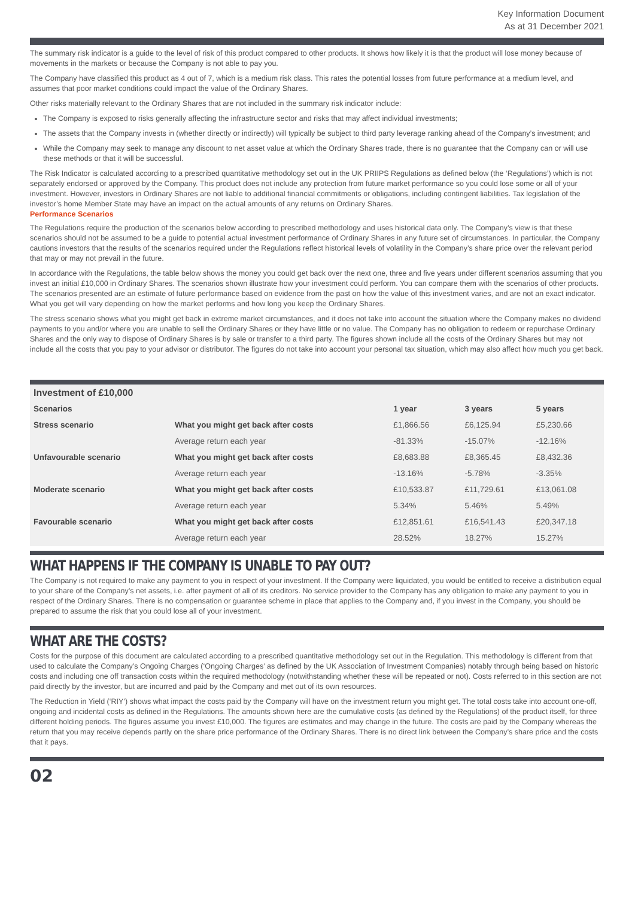Key Information Document
As at 31 December 2021
The summary risk indicator is a guide to the level of risk of this product compared to other products. It shows how likely it is that the product will lose money because of movements in the markets or because the Company is not able to pay you.
The Company have classified this product as 4 out of 7, which is a medium risk class. This rates the potential losses from future performance at a medium level, and assumes that poor market conditions could impact the value of the Ordinary Shares.
Other risks materially relevant to the Ordinary Shares that are not included in the summary risk indicator include:
The Company is exposed to risks generally affecting the infrastructure sector and risks that may affect individual investments;
The assets that the Company invests in (whether directly or indirectly) will typically be subject to third party leverage ranking ahead of the Company’s investment; and
While the Company may seek to manage any discount to net asset value at which the Ordinary Shares trade, there is no guarantee that the Company can or will use these methods or that it will be successful.
The Risk Indicator is calculated according to a prescribed quantitative methodology set out in the UK PRIIPS Regulations as defined below (the ‘Regulations’) which is not separately endorsed or approved by the Company. This product does not include any protection from future market performance so you could lose some or all of your investment. However, investors in Ordinary Shares are not liable to additional financial commitments or obligations, including contingent liabilities. Tax legislation of the investor’s home Member State may have an impact on the actual amounts of any returns on Ordinary Shares.
Performance Scenarios
The Regulations require the production of the scenarios below according to prescribed methodology and uses historical data only. The Company’s view is that these scenarios should not be assumed to be a guide to potential actual investment performance of Ordinary Shares in any future set of circumstances. In particular, the Company cautions investors that the results of the scenarios required under the Regulations reflect historical levels of volatility in the Company’s share price over the relevant period that may or may not prevail in the future.
In accordance with the Regulations, the table below shows the money you could get back over the next one, three and five years under different scenarios assuming that you invest an initial £10,000 in Ordinary Shares. The scenarios shown illustrate how your investment could perform. You can compare them with the scenarios of other products. The scenarios presented are an estimate of future performance based on evidence from the past on how the value of this investment varies, and are not an exact indicator. What you get will vary depending on how the market performs and how long you keep the Ordinary Shares.
The stress scenario shows what you might get back in extreme market circumstances, and it does not take into account the situation where the Company makes no dividend payments to you and/or where you are unable to sell the Ordinary Shares or they have little or no value. The Company has no obligation to redeem or repurchase Ordinary Shares and the only way to dispose of Ordinary Shares is by sale or transfer to a third party. The figures shown include all the costs of the Ordinary Shares but may not include all the costs that you pay to your advisor or distributor. The figures do not take into account your personal tax situation, which may also affect how much you get back.
| Investment of £10,000 | | | | |
| Scenarios | | 1 year | 3 years | 5 years |
| Stress scenario | What you might get back after costs | £1,866.56 | £6,125.94 | £5,230.66 |
| | Average return each year | -81.33% | -15.07% | -12.16% |
| Unfavourable scenario | What you might get back after costs | £8,683.88 | £8,365.45 | £8,432.36 |
| | Average return each year | -13.16% | -5.78% | -3.35% |
| Moderate scenario | What you might get back after costs | £10,533.87 | £11,729.61 | £13,061.08 |
| | Average return each year | 5.34% | 5.46% | 5.49% |
| Favourable scenario | What you might get back after costs | £12,851.61 | £16,541.43 | £20,347.18 |
| | Average return each year | 28.52% | 18.27% | 15.27% |
WHAT HAPPENS IF THE COMPANY IS UNABLE TO PAY OUT?
The Company is not required to make any payment to you in respect of your investment. If the Company were liquidated, you would be entitled to receive a distribution equal to your share of the Company’s net assets, i.e. after payment of all of its creditors. No service provider to the Company has any obligation to make any payment to you in respect of the Ordinary Shares. There is no compensation or guarantee scheme in place that applies to the Company and, if you invest in the Company, you should be prepared to assume the risk that you could lose all of your investment.
WHAT ARE THE COSTS?
Costs for the purpose of this document are calculated according to a prescribed quantitative methodology set out in the Regulation. This methodology is different from that used to calculate the Company’s Ongoing Charges (‘Ongoing Charges’ as defined by the UK Association of Investment Companies) notably through being based on historic costs and including one off transaction costs within the required methodology (notwithstanding whether these will be repeated or not). Costs referred to in this section are not paid directly by the investor, but are incurred and paid by the Company and met out of its own resources.
The Reduction in Yield (‘RIY’) shows what impact the costs paid by the Company will have on the investment return you might get. The total costs take into account one-off, ongoing and incidental costs as defined in the Regulations. The amounts shown here are the cumulative costs (as defined by the Regulations) of the product itself, for three different holding periods. The figures assume you invest £10,000. The figures are estimates and may change in the future. The costs are paid by the Company whereas the return that you may receive depends partly on the share price performance of the Ordinary Shares. There is no direct link between the Company’s share price and the costs that it pays.
02